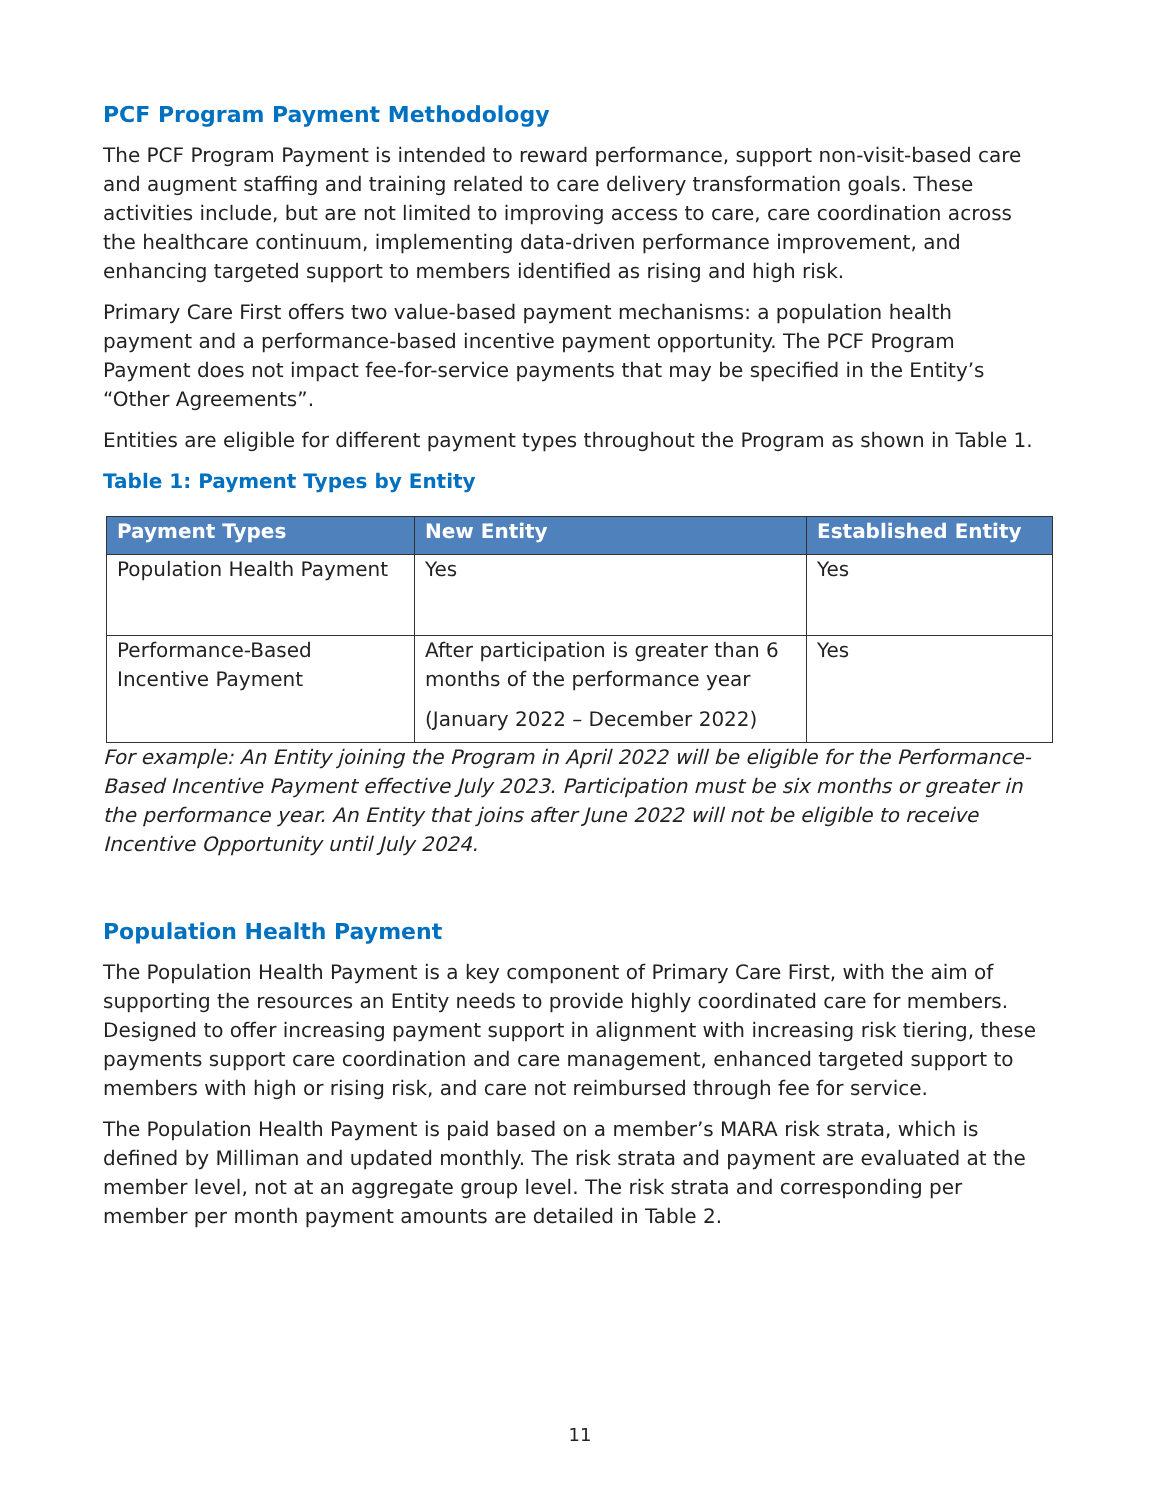PCF Program Payment Methodology
The PCF Program Payment is intended to reward performance, support non-visit-based care and augment staffing and training related to care delivery transformation goals. These activities include, but are not limited to improving access to care, care coordination across the healthcare continuum, implementing data-driven performance improvement, and enhancing targeted support to members identified as rising and high risk.
Primary Care First offers two value-based payment mechanisms: a population health payment and a performance-based incentive payment opportunity. The PCF Program Payment does not impact fee-for-service payments that may be specified in the Entity’s “Other Agreements”.
Entities are eligible for different payment types throughout the Program as shown in Table 1.
Table 1: Payment Types by Entity
| Payment Types | New Entity | Established Entity |
| --- | --- | --- |
| Population Health Payment | Yes | Yes |
| Performance-Based Incentive Payment | After participation is greater than 6 months of the performance year (January 2022 – December 2022) | Yes |
For example: An Entity joining the Program in April 2022 will be eligible for the Performance-Based Incentive Payment effective July 2023. Participation must be six months or greater in the performance year. An Entity that joins after June 2022 will not be eligible to receive Incentive Opportunity until July 2024.
Population Health Payment
The Population Health Payment is a key component of Primary Care First, with the aim of supporting the resources an Entity needs to provide highly coordinated care for members. Designed to offer increasing payment support in alignment with increasing risk tiering, these payments support care coordination and care management, enhanced targeted support to members with high or rising risk, and care not reimbursed through fee for service.
The Population Health Payment is paid based on a member’s MARA risk strata, which is defined by Milliman and updated monthly. The risk strata and payment are evaluated at the member level, not at an aggregate group level. The risk strata and corresponding per member per month payment amounts are detailed in Table 2.
11